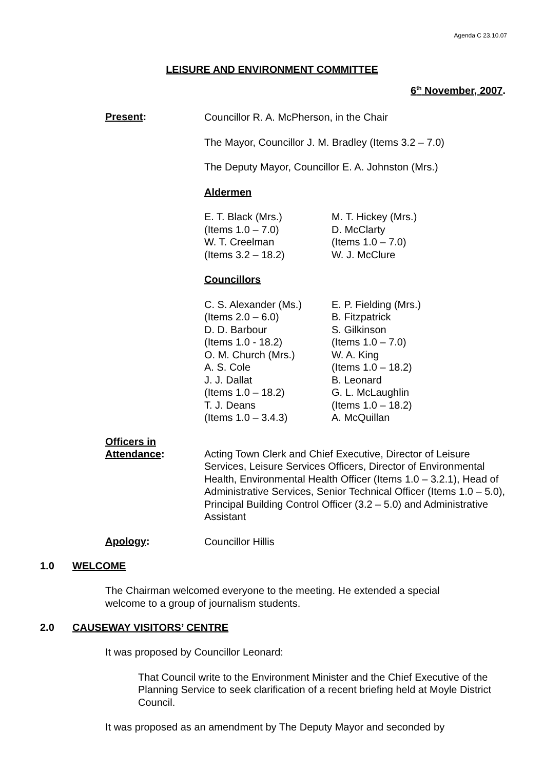Agenda C 23.10.07
LEISURE AND ENVIRONMENT COMMITTEE
6<sup>th</sup> November, 2007.
Present:
Councillor R. A. McPherson, in the Chair
The Mayor, Councillor J. M. Bradley (Items 3.2 – 7.0)
The Deputy Mayor, Councillor E. A. Johnston (Mrs.)
Aldermen
E. T. Black (Mrs.)
(Items 1.0 – 7.0)
W. T. Creelman
(Items 3.2 – 18.2)
M. T. Hickey (Mrs.)
D. McClarty
(Items 1.0 – 7.0)
W. J. McClure
Councillors
C. S. Alexander (Ms.)
(Items 2.0 – 6.0)
D. D. Barbour
(Items 1.0 - 18.2)
O. M. Church (Mrs.)
A. S. Cole
J. J. Dallat
(Items 1.0 – 18.2)
T. J. Deans
(Items 1.0 – 3.4.3)
E. P. Fielding (Mrs.)
B. Fitzpatrick
S. Gilkinson
(Items 1.0 – 7.0)
W. A. King
(Items 1.0 – 18.2)
B. Leonard
G. L. McLaughlin
(Items 1.0 – 18.2)
A. McQuillan
Officers in
Attendance:
Acting Town Clerk and Chief Executive, Director of Leisure Services, Leisure Services Officers, Director of Environmental Health, Environmental Health Officer (Items 1.0 – 3.2.1), Head of Administrative Services, Senior Technical Officer (Items 1.0 – 5.0), Principal Building Control Officer (3.2 – 5.0) and Administrative Assistant
Apology:
Councillor Hillis
1.0 WELCOME
The Chairman welcomed everyone to the meeting. He extended a special welcome to a group of journalism students.
2.0 CAUSEWAY VISITORS’ CENTRE
It was proposed by Councillor Leonard:
That Council write to the Environment Minister and the Chief Executive of the Planning Service to seek clarification of a recent briefing held at Moyle District Council.
It was proposed as an amendment by The Deputy Mayor and seconded by